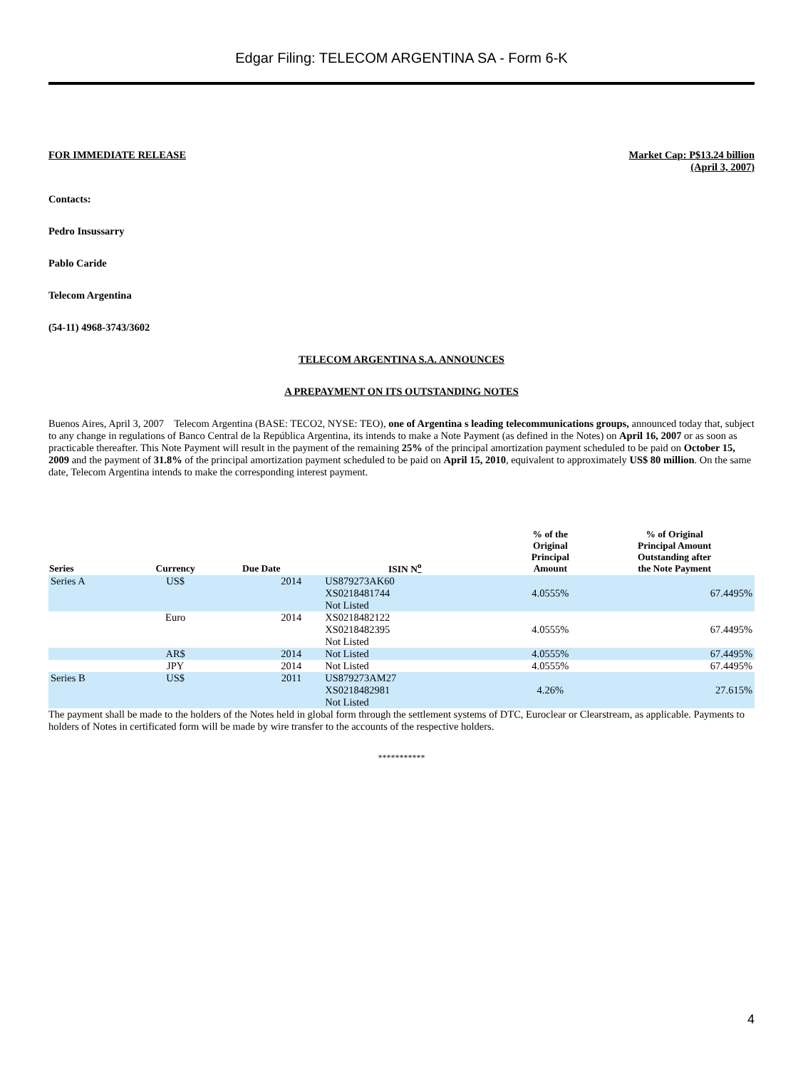Edgar Filing: TELECOM ARGENTINA SA - Form 6-K
FOR IMMEDIATE RELEASE Market Cap: P$13.24 billion
(April 3, 2007)
Contacts:
Pedro Insussarry
Pablo Caride
Telecom Argentina
(54-11) 4968-3743/3602
TELECOM ARGENTINA S.A. ANNOUNCES
A PREPAYMENT ON ITS OUTSTANDING NOTES
Buenos Aires, April 3, 2007 Telecom Argentina (BASE: TECO2, NYSE: TEO), one of Argentina s leading telecommunications groups, announced today that, subject to any change in regulations of Banco Central de la República Argentina, its intends to make a Note Payment (as defined in the Notes) on April 16, 2007 or as soon as practicable thereafter. This Note Payment will result in the payment of the remaining 25% of the principal amortization payment scheduled to be paid on October 15, 2009 and the payment of 31.8% of the principal amortization payment scheduled to be paid on April 15, 2010, equivalent to approximately US$ 80 million. On the same date, Telecom Argentina intends to make the corresponding interest payment.
| Series | Currency | Due Date | ISIN N <sup>o</sup> | % of the Original Principal Amount | % of Original Principal Amount Outstanding after the Note Payment |
| --- | --- | --- | --- | --- | --- |
| Series A | US$ | 2014 | US879273AK60 XS0218481744 Not Listed | 4.0555% | 67.4495% |
| | Euro | 2014 | XS0218482122 XS0218482395 Not Listed | 4.0555% | 67.4495% |
| | AR$ | 2014 | Not Listed | 4.0555% | 67.4495% |
| | JPY | 2014 | Not Listed | 4.0555% | 67.4495% |
| Series B | US$ | 2011 | US879273AM27 XS0218482981 Not Listed | 4.26% | 27.615% |
The payment shall be made to the holders of the Notes held in global form through the settlement systems of DTC, Euroclear or Clearstream, as applicable. Payments to holders of Notes in certificated form will be made by wire transfer to the accounts of the respective holders.
***********
4